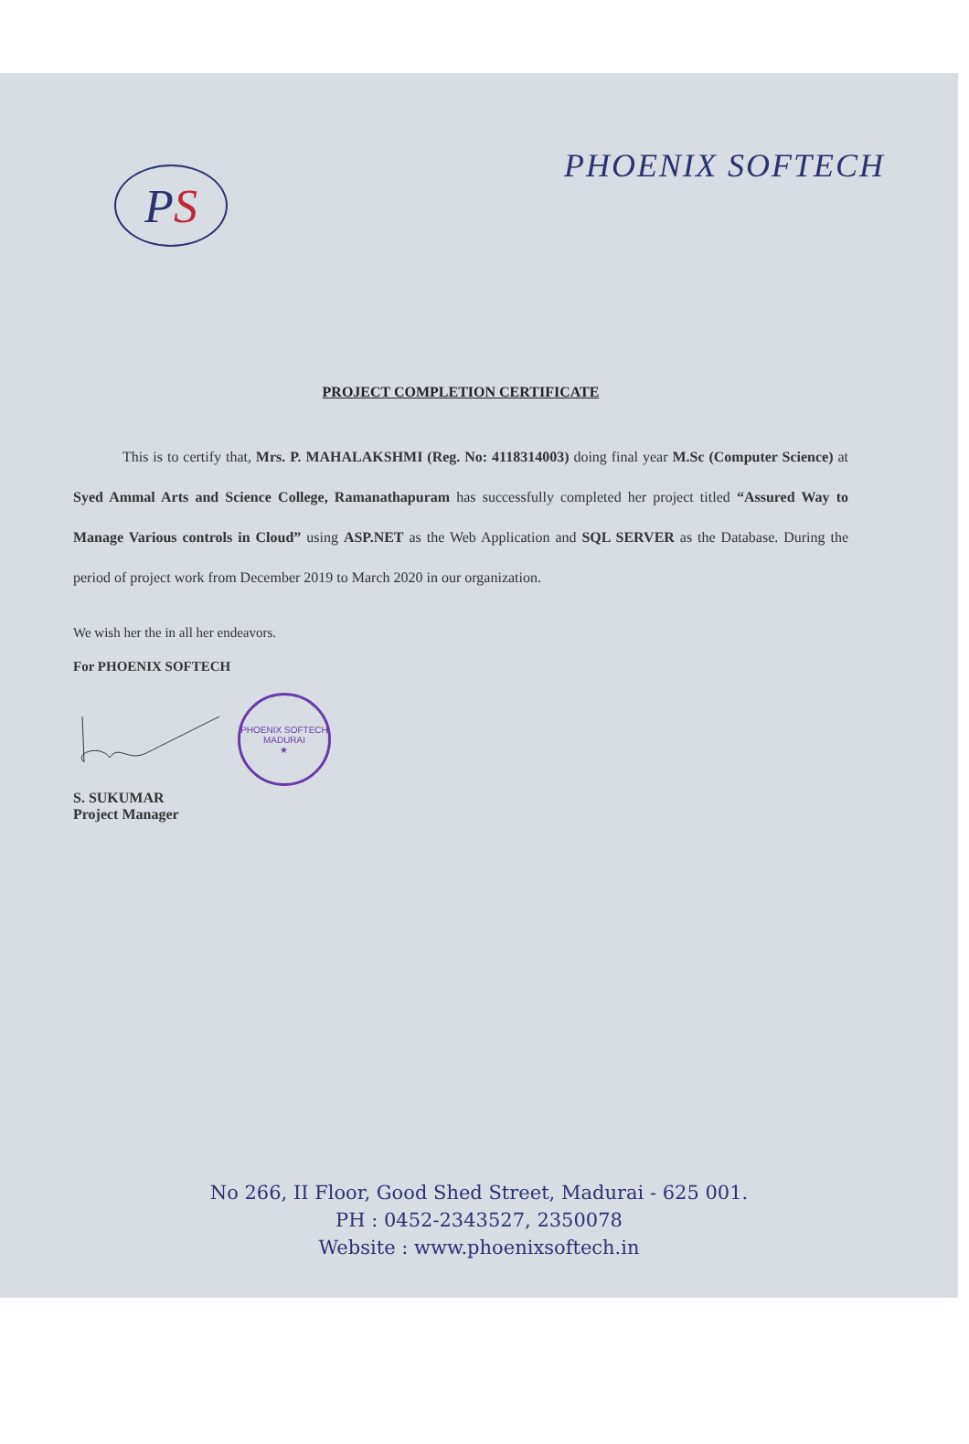P S
PHOENIX SOFTECH
PROJECT COMPLETION CERTIFICATE
This is to certify that, Mrs. P. MAHALAKSHMI (Reg. No: 4118314003) doing final year M.Sc (Computer Science) at Syed Ammal Arts and Science College, Ramanathapuram has successfully completed her project titled “Assured Way to Manage Various controls in Cloud” using ASP.NET as the Web Application and SQL SERVER as the Database. During the period of project work from December 2019 to March 2020 in our organization.
We wish her the in all her endeavors.
For PHOENIX SOFTECH
PHOENIX SOFTECH
MADURAI
★
S. SUKUMAR
Project Manager
No 266, II Floor, Good Shed Street, Madurai - 625 001.
PH : 0452-2343527, 2350078
Website : www.phoenixsoftech.in